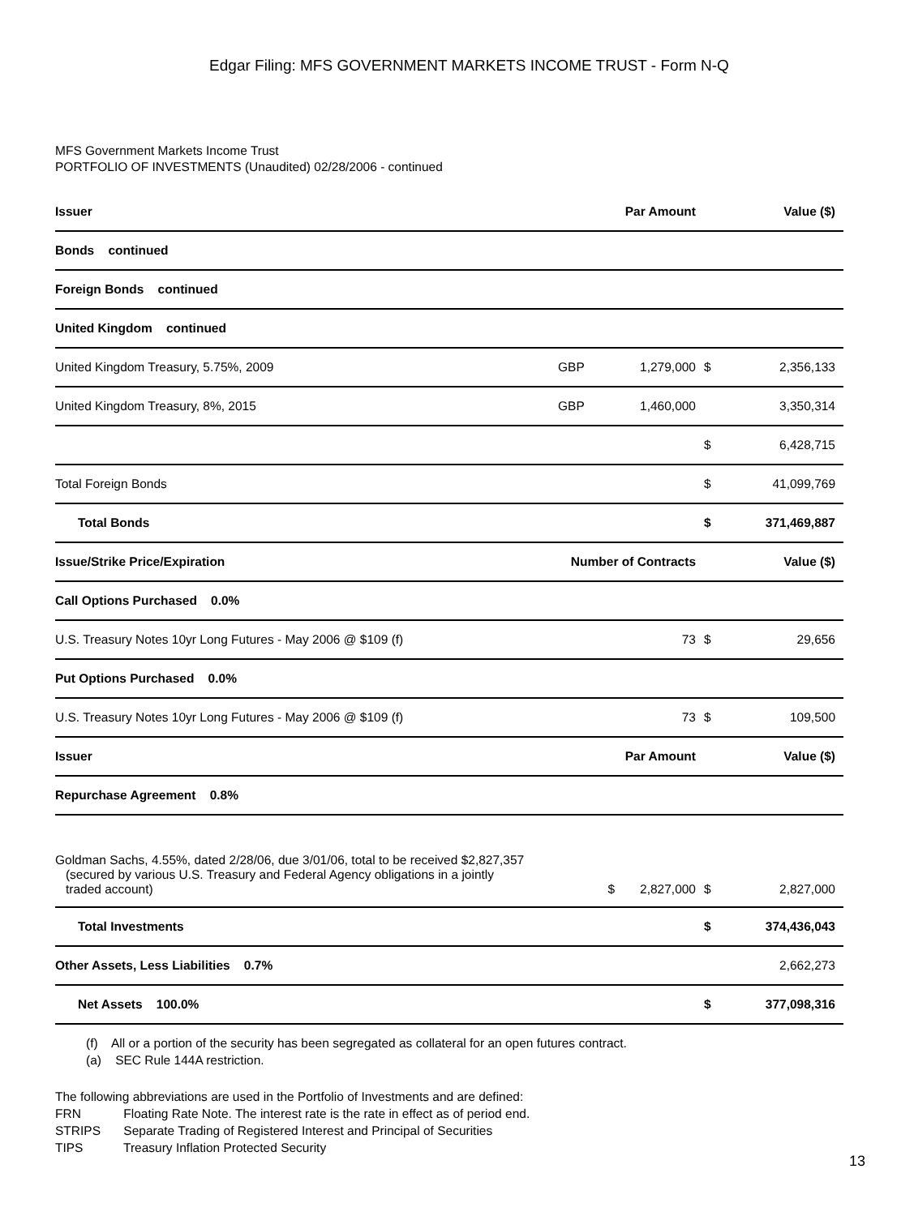Edgar Filing: MFS GOVERNMENT MARKETS INCOME TRUST - Form N-Q
MFS Government Markets Income Trust
PORTFOLIO OF INVESTMENTS (Unaudited) 02/28/2006 - continued
| Issuer | | Par Amount | | Value ($) |
| --- | --- | --- | --- | --- |
| Bonds continued | | | | |
| Foreign Bonds continued | | | | |
| United Kingdom continued | | | | |
| United Kingdom Treasury, 5.75%, 2009 | GBP | 1,279,000 | $ | 2,356,133 |
| United Kingdom Treasury, 8%, 2015 | GBP | 1,460,000 | | 3,350,314 |
| | | | $ | 6,428,715 |
| Total Foreign Bonds | | | $ | 41,099,769 |
| Total Bonds | | | $ | 371,469,887 |
| Issue/Strike Price/Expiration | Number of Contracts | | | Value ($) |
| Call Options Purchased 0.0% | | | | |
| U.S. Treasury Notes 10yr Long Futures - May 2006 @ $109 (f) | | 73 | $ | 29,656 |
| Put Options Purchased 0.0% | | | | |
| U.S. Treasury Notes 10yr Long Futures - May 2006 @ $109 (f) | | 73 | $ | 109,500 |
| Issuer | | Par Amount | | Value ($) |
| Repurchase Agreement 0.8% | | | | |
| Goldman Sachs, 4.55%, dated 2/28/06, due 3/01/06, total to be received $2,827,357 (secured by various U.S. Treasury and Federal Agency obligations in a jointly traded account) | $ | 2,827,000 | $ | 2,827,000 |
| Total Investments | | | $ | 374,436,043 |
| Other Assets, Less Liabilities 0.7% | | | | 2,662,273 |
| Net Assets 100.0% | | | $ | 377,098,316 |
(f) All or a portion of the security has been segregated as collateral for an open futures contract.
(a) SEC Rule 144A restriction.
The following abbreviations are used in the Portfolio of Investments and are defined:
FRN Floating Rate Note. The interest rate is the rate in effect as of period end.
STRIPS Separate Trading of Registered Interest and Principal of Securities
TIPS Treasury Inflation Protected Security
13